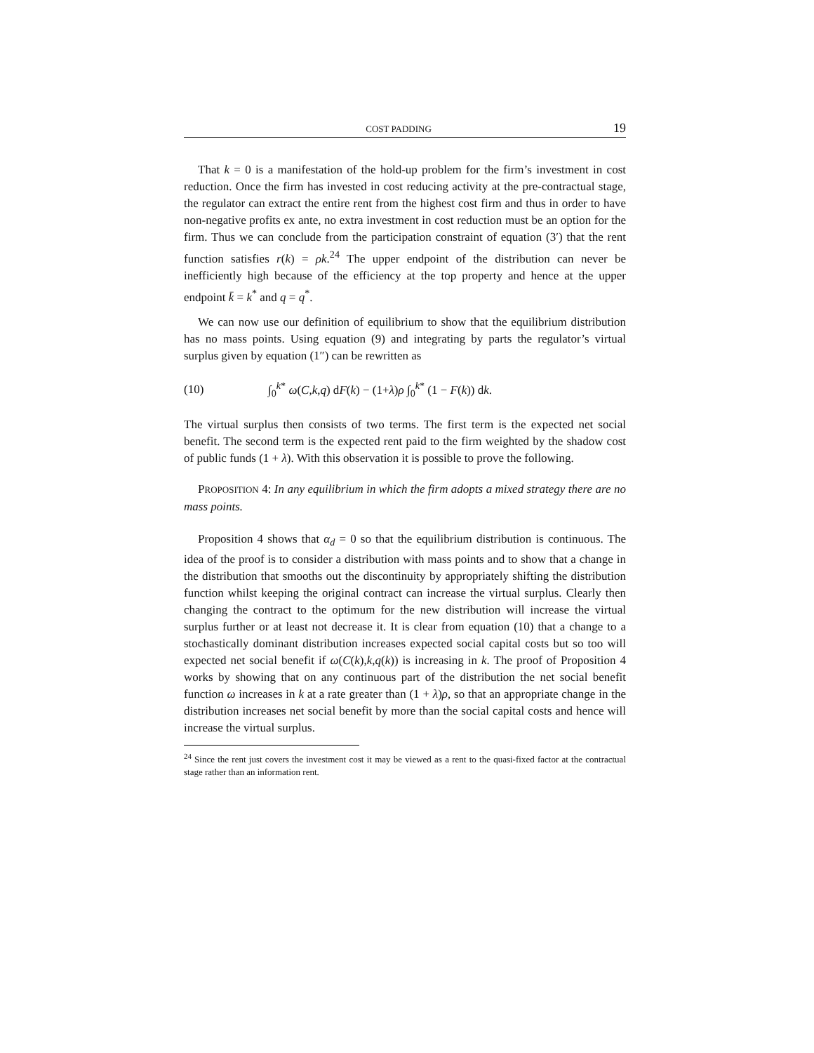COST PADDING 19
That k = 0 is a manifestation of the hold-up problem for the firm’s investment in cost reduction. Once the firm has invested in cost reducing activity at the pre-contractual stage, the regulator can extract the entire rent from the highest cost firm and thus in order to have non-negative profits ex ante, no extra investment in cost reduction must be an option for the firm. Thus we can conclude from the participation constraint of equation (3′) that the rent function satisfies r(k) = ρk.<sup>24</sup> The upper endpoint of the distribution can never be inefficiently high because of the efficiency at the top property and hence at the upper endpoint k̄ = k<sup>*</sup> and q = q<sup>*</sup>.
We can now use our definition of equilibrium to show that the equilibrium distribution has no mass points. Using equation (9) and integrating by parts the regulator’s virtual surplus given by equation (1″) can be rewritten as
(10) ∫<sub>0</sub><sup>k*</sup> ω(C,k,q) dF(k) − (1+λ)ρ ∫<sub>0</sub><sup>k*</sup> (1 − F(k)) dk.
The virtual surplus then consists of two terms. The first term is the expected net social benefit. The second term is the expected rent paid to the firm weighted by the shadow cost of public funds (1 + λ). With this observation it is possible to prove the following.
PROPOSITION 4: In any equilibrium in which the firm adopts a mixed strategy there are no mass points.
Proposition 4 shows that α<sub>d</sub> = 0 so that the equilibrium distribution is continuous. The idea of the proof is to consider a distribution with mass points and to show that a change in the distribution that smooths out the discontinuity by appropriately shifting the distribution function whilst keeping the original contract can increase the virtual surplus. Clearly then changing the contract to the optimum for the new distribution will increase the virtual surplus further or at least not decrease it. It is clear from equation (10) that a change to a stochastically dominant distribution increases expected social capital costs but so too will expected net social benefit if ω(C(k),k,q(k)) is increasing in k. The proof of Proposition 4 works by showing that on any continuous part of the distribution the net social benefit function ω increases in k at a rate greater than (1 + λ)ρ, so that an appropriate change in the distribution increases net social benefit by more than the social capital costs and hence will increase the virtual surplus.
<sup>24</sup> Since the rent just covers the investment cost it may be viewed as a rent to the quasi-fixed factor at the contractual stage rather than an information rent.